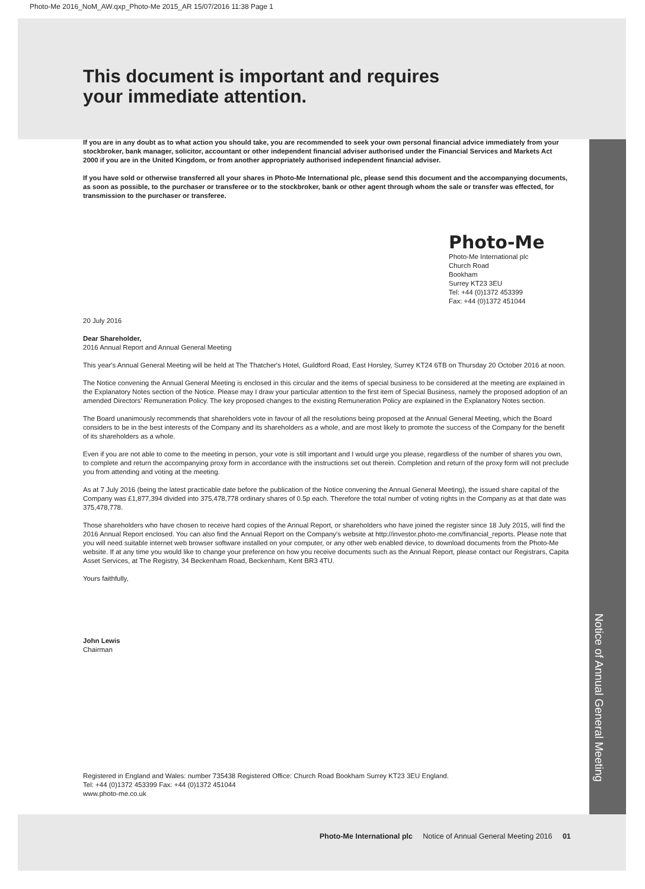Photo-Me 2016_NoM_AW.qxp_Photo-Me 2015_AR 15/07/2016 11:38 Page 1
This document is important and requires
your immediate attention.
If you are in any doubt as to what action you should take, you are recommended to seek your own personal financial advice immediately from your stockbroker, bank manager, solicitor, accountant or other independent financial adviser authorised under the Financial Services and Markets Act 2000 if you are in the United Kingdom, or from another appropriately authorised independent financial adviser.
If you have sold or otherwise transferred all your shares in Photo-Me International plc, please send this document and the accompanying documents, as soon as possible, to the purchaser or transferee or to the stockbroker, bank or other agent through whom the sale or transfer was effected, for transmission to the purchaser or transferee.
Photo-Me
Photo-Me International plc
Church Road
Bookham
Surrey KT23 3EU
Tel: +44 (0)1372 453399
Fax: +44 (0)1372 451044
20 July 2016
Dear Shareholder,
2016 Annual Report and Annual General Meeting
This year's Annual General Meeting will be held at The Thatcher's Hotel, Guildford Road, East Horsley, Surrey KT24 6TB on Thursday 20 October 2016 at noon.
The Notice convening the Annual General Meeting is enclosed in this circular and the items of special business to be considered at the meeting are explained in the Explanatory Notes section of the Notice. Please may I draw your particular attention to the first item of Special Business, namely the proposed adoption of an amended Directors' Remuneration Policy. The key proposed changes to the existing Remuneration Policy are explained in the Explanatory Notes section.
The Board unanimously recommends that shareholders vote in favour of all the resolutions being proposed at the Annual General Meeting, which the Board considers to be in the best interests of the Company and its shareholders as a whole, and are most likely to promote the success of the Company for the benefit of its shareholders as a whole.
Even if you are not able to come to the meeting in person, your vote is still important and I would urge you please, regardless of the number of shares you own, to complete and return the accompanying proxy form in accordance with the instructions set out therein. Completion and return of the proxy form will not preclude you from attending and voting at the meeting.
As at 7 July 2016 (being the latest practicable date before the publication of the Notice convening the Annual General Meeting), the issued share capital of the Company was £1,877,394 divided into 375,478,778 ordinary shares of 0.5p each. Therefore the total number of voting rights in the Company as at that date was 375,478,778.
Those shareholders who have chosen to receive hard copies of the Annual Report, or shareholders who have joined the register since 18 July 2015, will find the 2016 Annual Report enclosed. You can also find the Annual Report on the Company's website at http://investor.photo-me.com/financial_reports. Please note that you will need suitable internet web browser software installed on your computer, or any other web enabled device, to download documents from the Photo-Me website. If at any time you would like to change your preference on how you receive documents such as the Annual Report, please contact our Registrars, Capita Asset Services, at The Registry, 34 Beckenham Road, Beckenham, Kent BR3 4TU.
Yours faithfully,
John Lewis
Chairman
Registered in England and Wales: number 735438 Registered Office: Church Road Bookham Surrey KT23 3EU England.
Tel: +44 (0)1372 453399 Fax: +44 (0)1372 451044
www.photo-me.co.uk
Notice of Annual General Meeting
Photo-Me International plc Notice of Annual General Meeting 2016 01